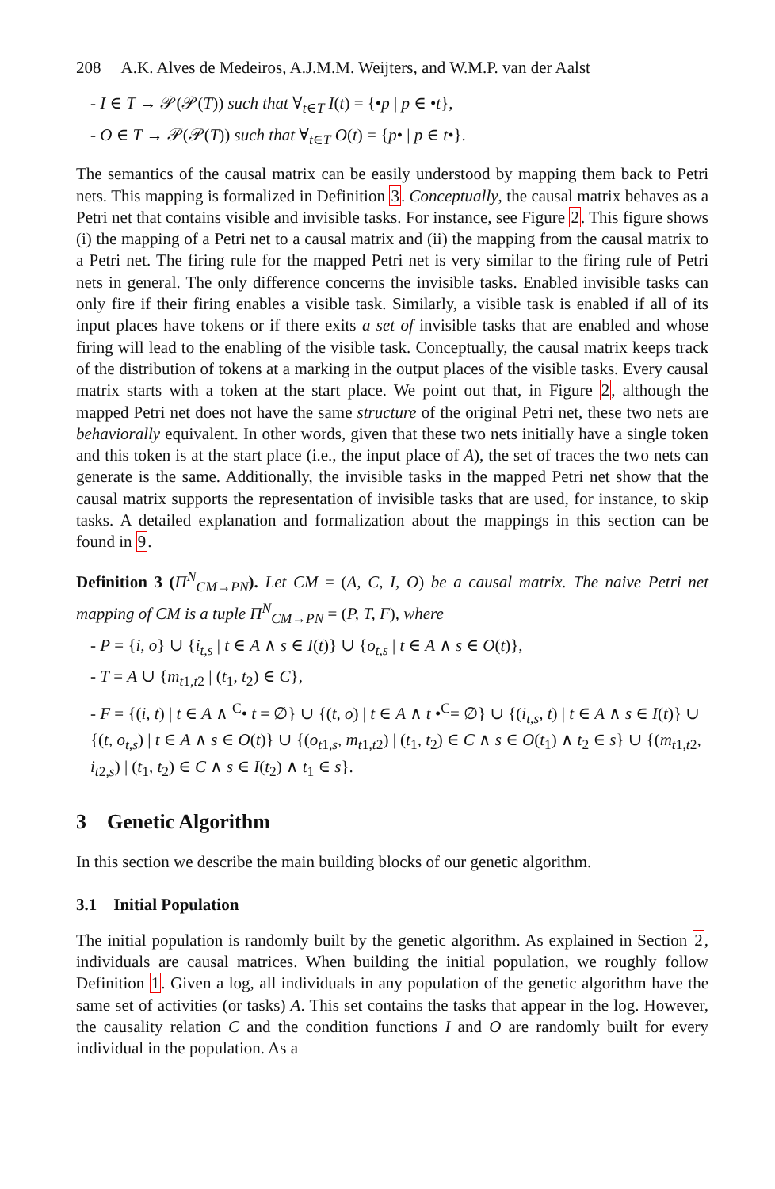208 A.K. Alves de Medeiros, A.J.M.M. Weijters, and W.M.P. van der Aalst
- I ∈ T → 𝒫(𝒫(T)) such that ∀<sub>t∈T</sub> I(t) = {•p | p ∈ •t},
- O ∈ T → 𝒫(𝒫(T)) such that ∀<sub>t∈T</sub> O(t) = {p• | p ∈ t•}.
The semantics of the causal matrix can be easily understood by mapping them back to Petri nets. This mapping is formalized in Definition 3. Conceptually, the causal matrix behaves as a Petri net that contains visible and invisible tasks. For instance, see Figure 2. This figure shows (i) the mapping of a Petri net to a causal matrix and (ii) the mapping from the causal matrix to a Petri net. The firing rule for the mapped Petri net is very similar to the firing rule of Petri nets in general. The only difference concerns the invisible tasks. Enabled invisible tasks can only fire if their firing enables a visible task. Similarly, a visible task is enabled if all of its input places have tokens or if there exits a set of invisible tasks that are enabled and whose firing will lead to the enabling of the visible task. Conceptually, the causal matrix keeps track of the distribution of tokens at a marking in the output places of the visible tasks. Every causal matrix starts with a token at the start place. We point out that, in Figure 2, although the mapped Petri net does not have the same structure of the original Petri net, these two nets are behaviorally equivalent. In other words, given that these two nets initially have a single token and this token is at the start place (i.e., the input place of A), the set of traces the two nets can generate is the same. Additionally, the invisible tasks in the mapped Petri net show that the causal matrix supports the representation of invisible tasks that are used, for instance, to skip tasks. A detailed explanation and formalization about the mappings in this section can be found in 9.
Definition 3 (Π<sup>N</sup><sub>CM→PN</sub>). Let CM = (A, C, I, O) be a causal matrix. The naive Petri net mapping of CM is a tuple Π<sup>N</sup><sub>CM→PN</sub> = (P, T, F), where
- P = {i, o} ∪ {i<sub>t,s</sub> | t ∈ A ∧ s ∈ I(t)} ∪ {o<sub>t,s</sub> | t ∈ A ∧ s ∈ O(t)},
- T = A ∪ {m<sub>t1,t2</sub> | (t<sub>1</sub>, t<sub>2</sub>) ∈ C},
- F = {(i, t) | t ∈ A ∧ <sup>C</sup>• t = ∅} ∪ {(t, o) | t ∈ A ∧ t •<sup>C</sup>= ∅} ∪ {(i<sub>t,s</sub>, t) | t ∈ A ∧ s ∈ I(t)} ∪ {(t, o<sub>t,s</sub>) | t ∈ A ∧ s ∈ O(t)} ∪ {(o<sub>t1,s</sub>, m<sub>t1,t2</sub>) | (t<sub>1</sub>, t<sub>2</sub>) ∈ C ∧ s ∈ O(t<sub>1</sub>) ∧ t<sub>2</sub> ∈ s} ∪ {(m<sub>t1,t2</sub>, i<sub>t2,s</sub>) | (t<sub>1</sub>, t<sub>2</sub>) ∈ C ∧ s ∈ I(t<sub>2</sub>) ∧ t<sub>1</sub> ∈ s}.
3 Genetic Algorithm
In this section we describe the main building blocks of our genetic algorithm.
3.1 Initial Population
The initial population is randomly built by the genetic algorithm. As explained in Section 2, individuals are causal matrices. When building the initial population, we roughly follow Definition 1. Given a log, all individuals in any population of the genetic algorithm have the same set of activities (or tasks) A. This set contains the tasks that appear in the log. However, the causality relation C and the condition functions I and O are randomly built for every individual in the population. As a